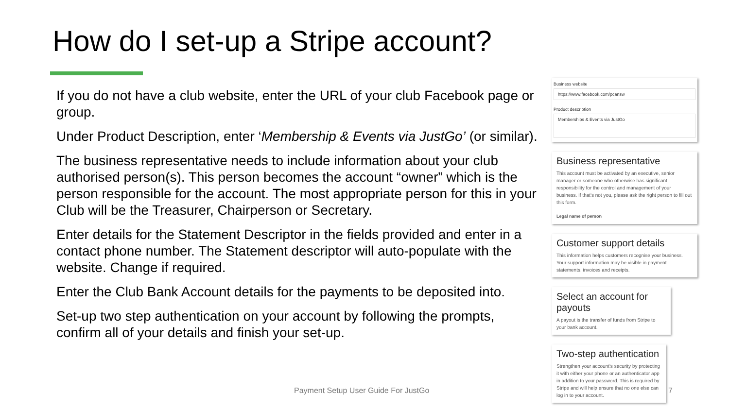How do I set-up a Stripe account?
If you do not have a club website, enter the URL of your club Facebook page or group.
Under Product Description, enter ‘Membership & Events via JustGo’ (or similar).
The business representative needs to include information about your club authorised person(s). This person becomes the account “owner” which is the person responsible for the account. The most appropriate person for this in your Club will be the Treasurer, Chairperson or Secretary.
Enter details for the Statement Descriptor in the fields provided and enter in a contact phone number. The Statement descriptor will auto-populate with the website. Change if required.
Enter the Club Bank Account details for the payments to be deposited into.
Set-up two step authentication on your account by following the prompts, confirm all of your details and finish your set-up.
Business website
https://www.facebook.com/pcansw
Product description
Memberships & Events via JustGo
Business representative
This account must be activated by an executive, senior manager or someone who otherwise has significant responsibility for the control and management of your business. If that's not you, please ask the right person to fill out this form.
Legal name of person
Customer support details
This information helps customers recognise your business. Your support information may be visible in payment statements, invoices and receipts.
Select an account for payouts
A payout is the transfer of funds from Stripe to your bank account.
Two-step authentication
Strengthen your account's security by protecting it with either your phone or an authenticator app in addition to your password. This is required by Stripe and will help ensure that no one else can log in to your account.
Payment Setup User Guide For JustGo
7